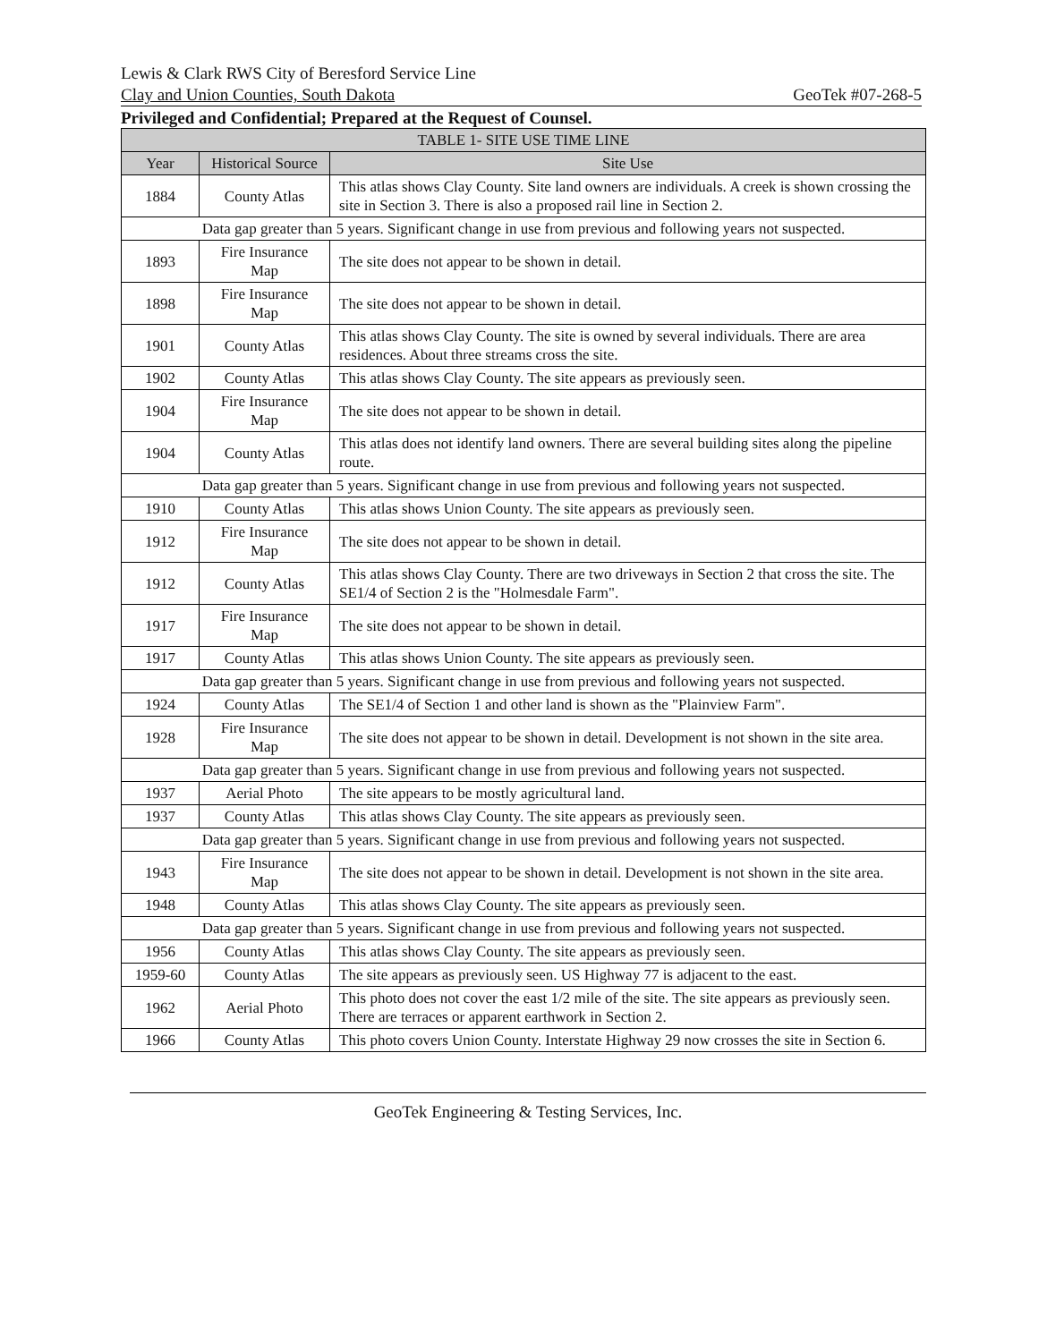Lewis & Clark RWS City of Beresford Service Line
Clay and Union Counties, South Dakota GeoTek #07-268-5
Privileged and Confidential; Prepared at the Request of Counsel.
| TABLE 1- SITE USE TIME LINE | | |
| --- | --- | --- |
| Year | Historical Source | Site Use |
| 1884 | County Atlas | This atlas shows Clay County. Site land owners are individuals. A creek is shown crossing the site in Section 3. There is also a proposed rail line in Section 2. |
| Data gap greater than 5 years. Significant change in use from previous and following years not suspected. | | |
| 1893 | Fire Insurance Map | The site does not appear to be shown in detail. |
| 1898 | Fire Insurance Map | The site does not appear to be shown in detail. |
| 1901 | County Atlas | This atlas shows Clay County. The site is owned by several individuals. There are area residences. About three streams cross the site. |
| 1902 | County Atlas | This atlas shows Clay County. The site appears as previously seen. |
| 1904 | Fire Insurance Map | The site does not appear to be shown in detail. |
| 1904 | County Atlas | This atlas does not identify land owners. There are several building sites along the pipeline route. |
| Data gap greater than 5 years. Significant change in use from previous and following years not suspected. | | |
| 1910 | County Atlas | This atlas shows Union County. The site appears as previously seen. |
| 1912 | Fire Insurance Map | The site does not appear to be shown in detail. |
| 1912 | County Atlas | This atlas shows Clay County. There are two driveways in Section 2 that cross the site. The SE1/4 of Section 2 is the "Holmesdale Farm". |
| 1917 | Fire Insurance Map | The site does not appear to be shown in detail. |
| 1917 | County Atlas | This atlas shows Union County. The site appears as previously seen. |
| Data gap greater than 5 years. Significant change in use from previous and following years not suspected. | | |
| 1924 | County Atlas | The SE1/4 of Section 1 and other land is shown as the "Plainview Farm". |
| 1928 | Fire Insurance Map | The site does not appear to be shown in detail. Development is not shown in the site area. |
| Data gap greater than 5 years. Significant change in use from previous and following years not suspected. | | |
| 1937 | Aerial Photo | The site appears to be mostly agricultural land. |
| 1937 | County Atlas | This atlas shows Clay County. The site appears as previously seen. |
| Data gap greater than 5 years. Significant change in use from previous and following years not suspected. | | |
| 1943 | Fire Insurance Map | The site does not appear to be shown in detail. Development is not shown in the site area. |
| 1948 | County Atlas | This atlas shows Clay County. The site appears as previously seen. |
| Data gap greater than 5 years. Significant change in use from previous and following years not suspected. | | |
| 1956 | County Atlas | This atlas shows Clay County. The site appears as previously seen. |
| 1959-60 | County Atlas | The site appears as previously seen. US Highway 77 is adjacent to the east. |
| 1962 | Aerial Photo | This photo does not cover the east 1/2 mile of the site. The site appears as previously seen. There are terraces or apparent earthwork in Section 2. |
| 1966 | County Atlas | This photo covers Union County. Interstate Highway 29 now crosses the site in Section 6. |
GeoTek Engineering & Testing Services, Inc.